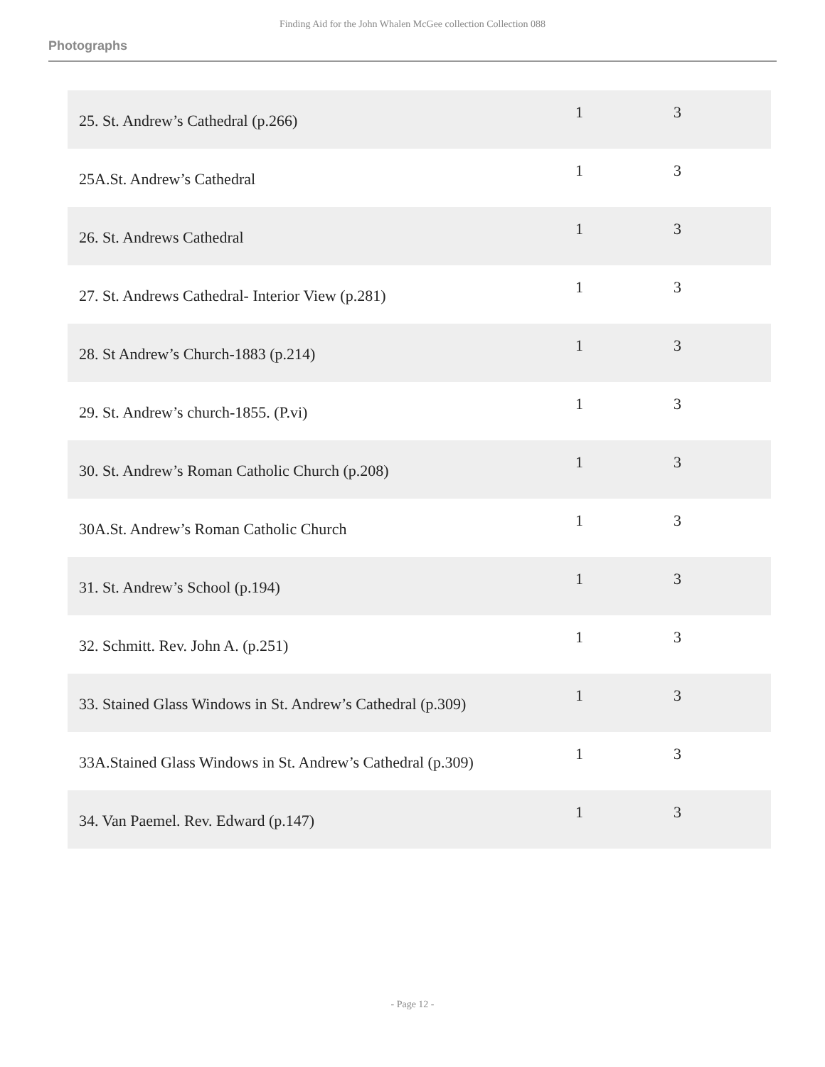Finding Aid for the John Whalen McGee collection Collection 088
Photographs
| 25. St. Andrew’s Cathedral (p.266) | 1 | 3 |
| 25A.St. Andrew’s Cathedral | 1 | 3 |
| 26. St. Andrews Cathedral | 1 | 3 |
| 27. St. Andrews Cathedral- Interior View (p.281) | 1 | 3 |
| 28. St Andrew’s Church-1883 (p.214) | 1 | 3 |
| 29. St. Andrew’s church-1855. (P.vi) | 1 | 3 |
| 30. St. Andrew’s Roman Catholic Church (p.208) | 1 | 3 |
| 30A.St. Andrew’s Roman Catholic Church | 1 | 3 |
| 31. St. Andrew’s School (p.194) | 1 | 3 |
| 32. Schmitt. Rev. John A. (p.251) | 1 | 3 |
| 33. Stained Glass Windows in St. Andrew’s Cathedral (p.309) | 1 | 3 |
| 33A.Stained Glass Windows in St. Andrew’s Cathedral (p.309) | 1 | 3 |
| 34. Van Paemel. Rev. Edward (p.147) | 1 | 3 |
- Page 12 -